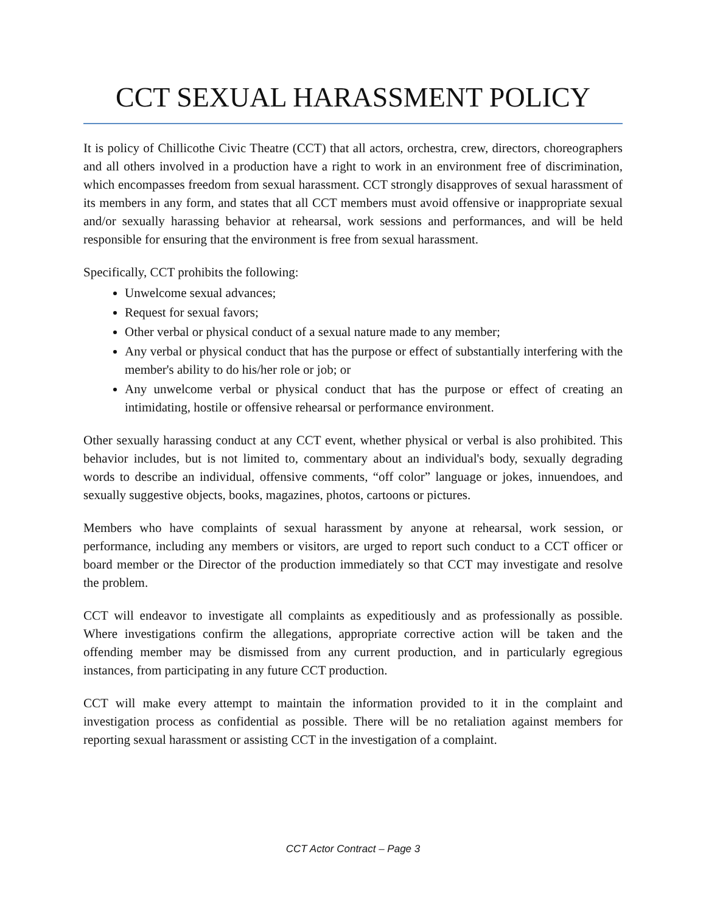CCT SEXUAL HARASSMENT POLICY
It is policy of Chillicothe Civic Theatre (CCT) that all actors, orchestra, crew, directors, choreographers and all others involved in a production have a right to work in an environment free of discrimination, which encompasses freedom from sexual harassment. CCT strongly disapproves of sexual harassment of its members in any form, and states that all CCT members must avoid offensive or inappropriate sexual and/or sexually harassing behavior at rehearsal, work sessions and performances, and will be held responsible for ensuring that the environment is free from sexual harassment.
Specifically, CCT prohibits the following:
Unwelcome sexual advances;
Request for sexual favors;
Other verbal or physical conduct of a sexual nature made to any member;
Any verbal or physical conduct that has the purpose or effect of substantially interfering with the member's ability to do his/her role or job; or
Any unwelcome verbal or physical conduct that has the purpose or effect of creating an intimidating, hostile or offensive rehearsal or performance environment.
Other sexually harassing conduct at any CCT event, whether physical or verbal is also prohibited. This behavior includes, but is not limited to, commentary about an individual's body, sexually degrading words to describe an individual, offensive comments, “off color” language or jokes, innuendoes, and sexually suggestive objects, books, magazines, photos, cartoons or pictures.
Members who have complaints of sexual harassment by anyone at rehearsal, work session, or performance, including any members or visitors, are urged to report such conduct to a CCT officer or board member or the Director of the production immediately so that CCT may investigate and resolve the problem.
CCT will endeavor to investigate all complaints as expeditiously and as professionally as possible. Where investigations confirm the allegations, appropriate corrective action will be taken and the offending member may be dismissed from any current production, and in particularly egregious instances, from participating in any future CCT production.
CCT will make every attempt to maintain the information provided to it in the complaint and investigation process as confidential as possible. There will be no retaliation against members for reporting sexual harassment or assisting CCT in the investigation of a complaint.
CCT Actor Contract – Page 3